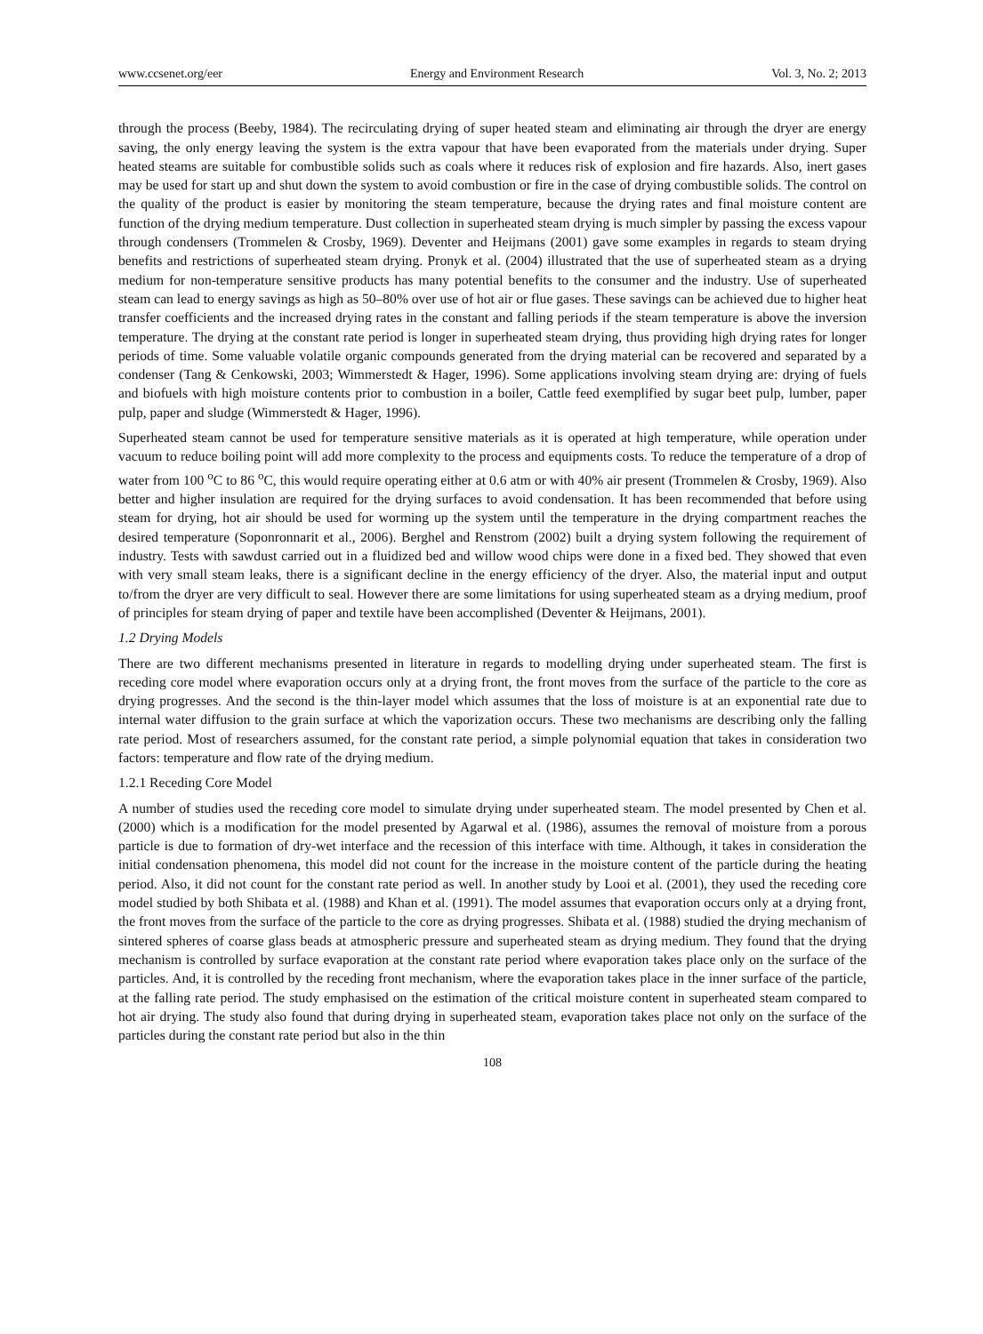www.ccsenet.org/eer Energy and Environment Research Vol. 3, No. 2; 2013
through the process (Beeby, 1984). The recirculating drying of super heated steam and eliminating air through the dryer are energy saving, the only energy leaving the system is the extra vapour that have been evaporated from the materials under drying. Super heated steams are suitable for combustible solids such as coals where it reduces risk of explosion and fire hazards. Also, inert gases may be used for start up and shut down the system to avoid combustion or fire in the case of drying combustible solids. The control on the quality of the product is easier by monitoring the steam temperature, because the drying rates and final moisture content are function of the drying medium temperature. Dust collection in superheated steam drying is much simpler by passing the excess vapour through condensers (Trommelen & Crosby, 1969). Deventer and Heijmans (2001) gave some examples in regards to steam drying benefits and restrictions of superheated steam drying. Pronyk et al. (2004) illustrated that the use of superheated steam as a drying medium for non-temperature sensitive products has many potential benefits to the consumer and the industry. Use of superheated steam can lead to energy savings as high as 50–80% over use of hot air or flue gases. These savings can be achieved due to higher heat transfer coefficients and the increased drying rates in the constant and falling periods if the steam temperature is above the inversion temperature. The drying at the constant rate period is longer in superheated steam drying, thus providing high drying rates for longer periods of time. Some valuable volatile organic compounds generated from the drying material can be recovered and separated by a condenser (Tang & Cenkowski, 2003; Wimmerstedt & Hager, 1996). Some applications involving steam drying are: drying of fuels and biofuels with high moisture contents prior to combustion in a boiler, Cattle feed exemplified by sugar beet pulp, lumber, paper pulp, paper and sludge (Wimmerstedt & Hager, 1996).
Superheated steam cannot be used for temperature sensitive materials as it is operated at high temperature, while operation under vacuum to reduce boiling point will add more complexity to the process and equipments costs. To reduce the temperature of a drop of water from 100 <sup>o</sup>C to 86 <sup>o</sup>C, this would require operating either at 0.6 atm or with 40% air present (Trommelen & Crosby, 1969). Also better and higher insulation are required for the drying surfaces to avoid condensation. It has been recommended that before using steam for drying, hot air should be used for worming up the system until the temperature in the drying compartment reaches the desired temperature (Soponronnarit et al., 2006). Berghel and Renstrom (2002) built a drying system following the requirement of industry. Tests with sawdust carried out in a fluidized bed and willow wood chips were done in a fixed bed. They showed that even with very small steam leaks, there is a significant decline in the energy efficiency of the dryer. Also, the material input and output to/from the dryer are very difficult to seal. However there are some limitations for using superheated steam as a drying medium, proof of principles for steam drying of paper and textile have been accomplished (Deventer & Heijmans, 2001).
1.2 Drying Models
There are two different mechanisms presented in literature in regards to modelling drying under superheated steam. The first is receding core model where evaporation occurs only at a drying front, the front moves from the surface of the particle to the core as drying progresses. And the second is the thin-layer model which assumes that the loss of moisture is at an exponential rate due to internal water diffusion to the grain surface at which the vaporization occurs. These two mechanisms are describing only the falling rate period. Most of researchers assumed, for the constant rate period, a simple polynomial equation that takes in consideration two factors: temperature and flow rate of the drying medium.
1.2.1 Receding Core Model
A number of studies used the receding core model to simulate drying under superheated steam. The model presented by Chen et al. (2000) which is a modification for the model presented by Agarwal et al. (1986), assumes the removal of moisture from a porous particle is due to formation of dry-wet interface and the recession of this interface with time. Although, it takes in consideration the initial condensation phenomena, this model did not count for the increase in the moisture content of the particle during the heating period. Also, it did not count for the constant rate period as well. In another study by Looi et al. (2001), they used the receding core model studied by both Shibata et al. (1988) and Khan et al. (1991). The model assumes that evaporation occurs only at a drying front, the front moves from the surface of the particle to the core as drying progresses. Shibata et al. (1988) studied the drying mechanism of sintered spheres of coarse glass beads at atmospheric pressure and superheated steam as drying medium. They found that the drying mechanism is controlled by surface evaporation at the constant rate period where evaporation takes place only on the surface of the particles. And, it is controlled by the receding front mechanism, where the evaporation takes place in the inner surface of the particle, at the falling rate period. The study emphasised on the estimation of the critical moisture content in superheated steam compared to hot air drying. The study also found that during drying in superheated steam, evaporation takes place not only on the surface of the particles during the constant rate period but also in the thin
108